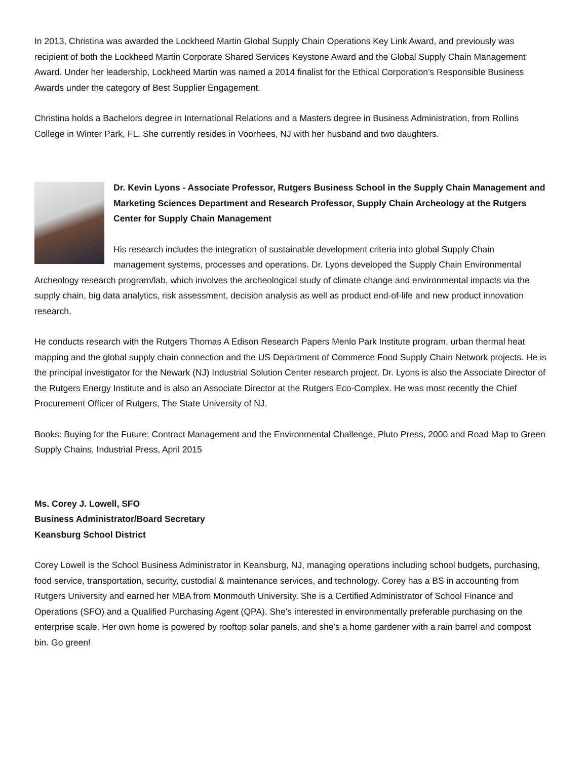In 2013, Christina was awarded the Lockheed Martin Global Supply Chain Operations Key Link Award, and previously was recipient of both the Lockheed Martin Corporate Shared Services Keystone Award and the Global Supply Chain Management Award. Under her leadership, Lockheed Martin was named a 2014 finalist for the Ethical Corporation’s Responsible Business Awards under the category of Best Supplier Engagement.
Christina holds a Bachelors degree in International Relations and a Masters degree in Business Administration, from Rollins College in Winter Park, FL. She currently resides in Voorhees, NJ with her husband and two daughters.
Dr. Kevin Lyons - Associate Professor, Rutgers Business School in the Supply Chain Management and Marketing Sciences Department and Research Professor, Supply Chain Archeology at the Rutgers Center for Supply Chain Management
His research includes the integration of sustainable development criteria into global Supply Chain management systems, processes and operations. Dr. Lyons developed the Supply Chain Environmental Archeology research program/lab, which involves the archeological study of climate change and environmental impacts via the supply chain, big data analytics, risk assessment, decision analysis as well as product end-of-life and new product innovation research.
He conducts research with the Rutgers Thomas A Edison Research Papers Menlo Park Institute program, urban thermal heat mapping and the global supply chain connection and the US Department of Commerce Food Supply Chain Network projects. He is the principal investigator for the Newark (NJ) Industrial Solution Center research project. Dr. Lyons is also the Associate Director of the Rutgers Energy Institute and is also an Associate Director at the Rutgers Eco-Complex. He was most recently the Chief Procurement Officer of Rutgers, The State University of NJ.
Books: Buying for the Future; Contract Management and the Environmental Challenge, Pluto Press, 2000 and Road Map to Green Supply Chains, Industrial Press, April 2015
Ms. Corey J. Lowell, SFO
Business Administrator/Board Secretary
Keansburg School District
Corey Lowell is the School Business Administrator in Keansburg, NJ, managing operations including school budgets, purchasing, food service, transportation, security, custodial & maintenance services, and technology. Corey has a BS in accounting from Rutgers University and earned her MBA from Monmouth University. She is a Certified Administrator of School Finance and Operations (SFO) and a Qualified Purchasing Agent (QPA). She’s interested in environmentally preferable purchasing on the enterprise scale. Her own home is powered by rooftop solar panels, and she’s a home gardener with a rain barrel and compost bin. Go green!